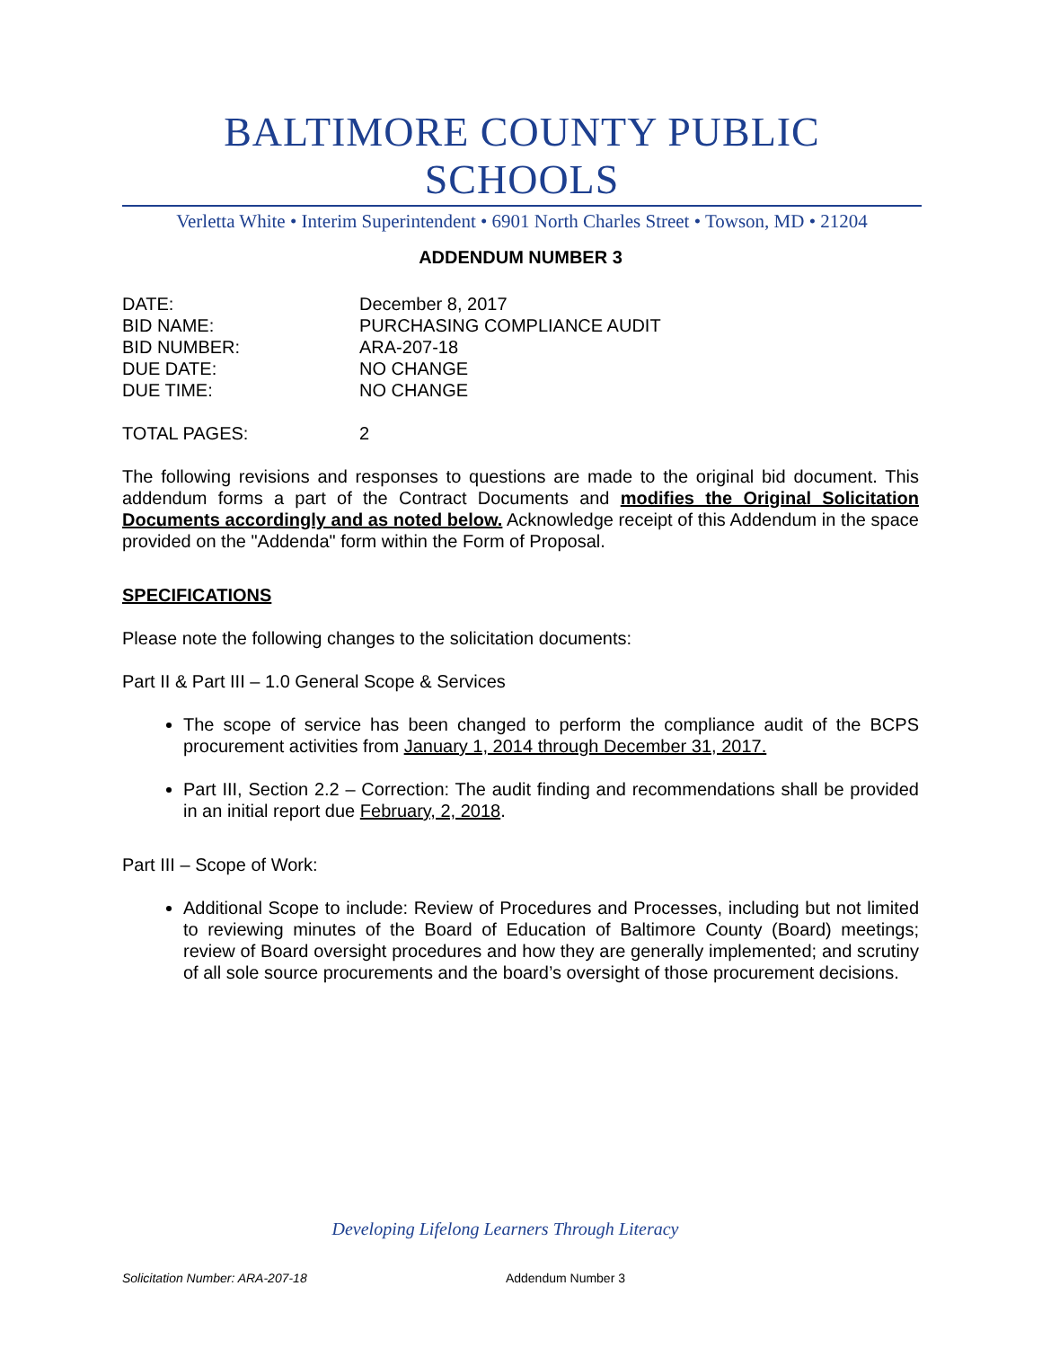BALTIMORE COUNTY PUBLIC SCHOOLS
Verletta White • Interim Superintendent • 6901 North Charles Street • Towson, MD • 21204
ADDENDUM NUMBER 3
| DATE: | December 8, 2017 |
| BID NAME: | PURCHASING COMPLIANCE AUDIT |
| BID NUMBER: | ARA-207-18 |
| DUE DATE: | NO CHANGE |
| DUE TIME: | NO CHANGE |
| TOTAL PAGES: | 2 |
The following revisions and responses to questions are made to the original bid document. This addendum forms a part of the Contract Documents and modifies the Original Solicitation Documents accordingly and as noted below. Acknowledge receipt of this Addendum in the space provided on the "Addenda" form within the Form of Proposal.
SPECIFICATIONS
Please note the following changes to the solicitation documents:
Part II & Part III – 1.0 General Scope & Services
The scope of service has been changed to perform the compliance audit of the BCPS procurement activities from January 1, 2014 through December 31, 2017.
Part III, Section 2.2 – Correction: The audit finding and recommendations shall be provided in an initial report due February, 2, 2018.
Part III – Scope of Work:
Additional Scope to include: Review of Procedures and Processes, including but not limited to reviewing minutes of the Board of Education of Baltimore County (Board) meetings; review of Board oversight procedures and how they are generally implemented; and scrutiny of all sole source procurements and the board’s oversight of those procurement decisions.
Developing Lifelong Learners Through Literacy
Solicitation Number: ARA-207-18 Addendum Number 3